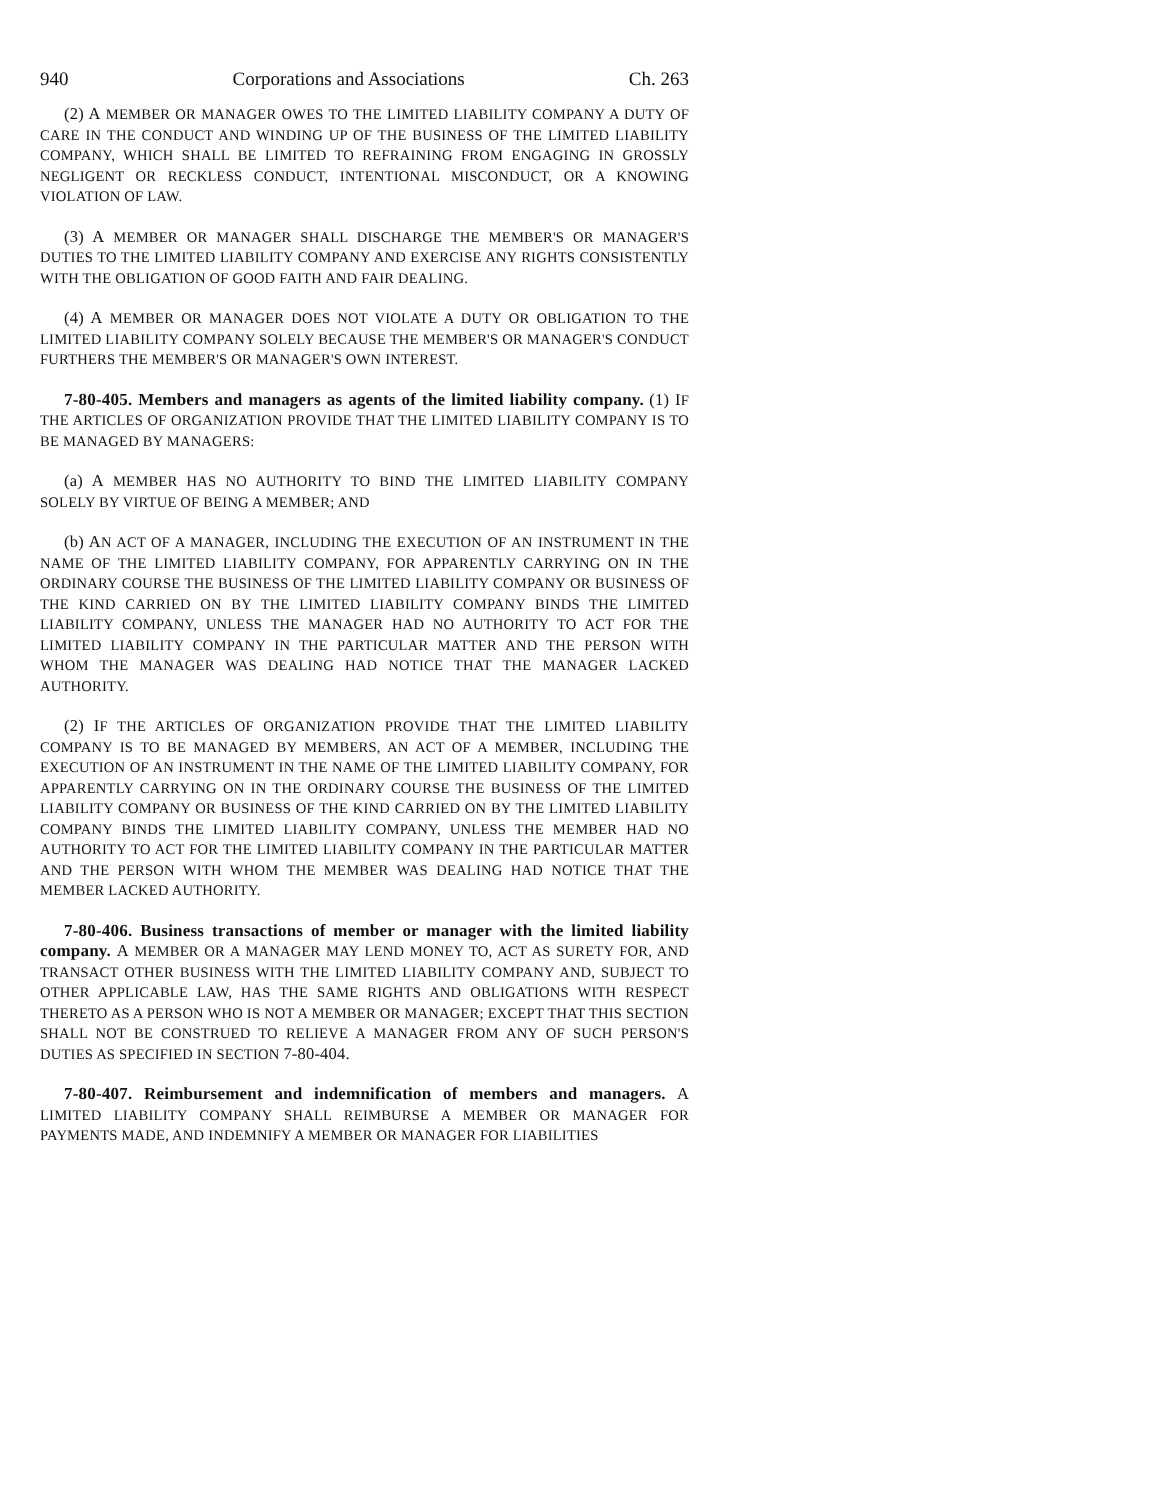940 Corporations and Associations Ch. 263
(2) A MEMBER OR MANAGER OWES TO THE LIMITED LIABILITY COMPANY A DUTY OF CARE IN THE CONDUCT AND WINDING UP OF THE BUSINESS OF THE LIMITED LIABILITY COMPANY, WHICH SHALL BE LIMITED TO REFRAINING FROM ENGAGING IN GROSSLY NEGLIGENT OR RECKLESS CONDUCT, INTENTIONAL MISCONDUCT, OR A KNOWING VIOLATION OF LAW.
(3) A MEMBER OR MANAGER SHALL DISCHARGE THE MEMBER'S OR MANAGER'S DUTIES TO THE LIMITED LIABILITY COMPANY AND EXERCISE ANY RIGHTS CONSISTENTLY WITH THE OBLIGATION OF GOOD FAITH AND FAIR DEALING.
(4) A MEMBER OR MANAGER DOES NOT VIOLATE A DUTY OR OBLIGATION TO THE LIMITED LIABILITY COMPANY SOLELY BECAUSE THE MEMBER'S OR MANAGER'S CONDUCT FURTHERS THE MEMBER'S OR MANAGER'S OWN INTEREST.
7-80-405. Members and managers as agents of the limited liability company. (1) IF THE ARTICLES OF ORGANIZATION PROVIDE THAT THE LIMITED LIABILITY COMPANY IS TO BE MANAGED BY MANAGERS:
(a) A MEMBER HAS NO AUTHORITY TO BIND THE LIMITED LIABILITY COMPANY SOLELY BY VIRTUE OF BEING A MEMBER; AND
(b) AN ACT OF A MANAGER, INCLUDING THE EXECUTION OF AN INSTRUMENT IN THE NAME OF THE LIMITED LIABILITY COMPANY, FOR APPARENTLY CARRYING ON IN THE ORDINARY COURSE THE BUSINESS OF THE LIMITED LIABILITY COMPANY OR BUSINESS OF THE KIND CARRIED ON BY THE LIMITED LIABILITY COMPANY BINDS THE LIMITED LIABILITY COMPANY, UNLESS THE MANAGER HAD NO AUTHORITY TO ACT FOR THE LIMITED LIABILITY COMPANY IN THE PARTICULAR MATTER AND THE PERSON WITH WHOM THE MANAGER WAS DEALING HAD NOTICE THAT THE MANAGER LACKED AUTHORITY.
(2) IF THE ARTICLES OF ORGANIZATION PROVIDE THAT THE LIMITED LIABILITY COMPANY IS TO BE MANAGED BY MEMBERS, AN ACT OF A MEMBER, INCLUDING THE EXECUTION OF AN INSTRUMENT IN THE NAME OF THE LIMITED LIABILITY COMPANY, FOR APPARENTLY CARRYING ON IN THE ORDINARY COURSE THE BUSINESS OF THE LIMITED LIABILITY COMPANY OR BUSINESS OF THE KIND CARRIED ON BY THE LIMITED LIABILITY COMPANY BINDS THE LIMITED LIABILITY COMPANY, UNLESS THE MEMBER HAD NO AUTHORITY TO ACT FOR THE LIMITED LIABILITY COMPANY IN THE PARTICULAR MATTER AND THE PERSON WITH WHOM THE MEMBER WAS DEALING HAD NOTICE THAT THE MEMBER LACKED AUTHORITY.
7-80-406. Business transactions of member or manager with the limited liability company. A MEMBER OR A MANAGER MAY LEND MONEY TO, ACT AS SURETY FOR, AND TRANSACT OTHER BUSINESS WITH THE LIMITED LIABILITY COMPANY AND, SUBJECT TO OTHER APPLICABLE LAW, HAS THE SAME RIGHTS AND OBLIGATIONS WITH RESPECT THERETO AS A PERSON WHO IS NOT A MEMBER OR MANAGER; EXCEPT THAT THIS SECTION SHALL NOT BE CONSTRUED TO RELIEVE A MANAGER FROM ANY OF SUCH PERSON'S DUTIES AS SPECIFIED IN SECTION 7-80-404.
7-80-407. Reimbursement and indemnification of members and managers. A LIMITED LIABILITY COMPANY SHALL REIMBURSE A MEMBER OR MANAGER FOR PAYMENTS MADE, AND INDEMNIFY A MEMBER OR MANAGER FOR LIABILITIES